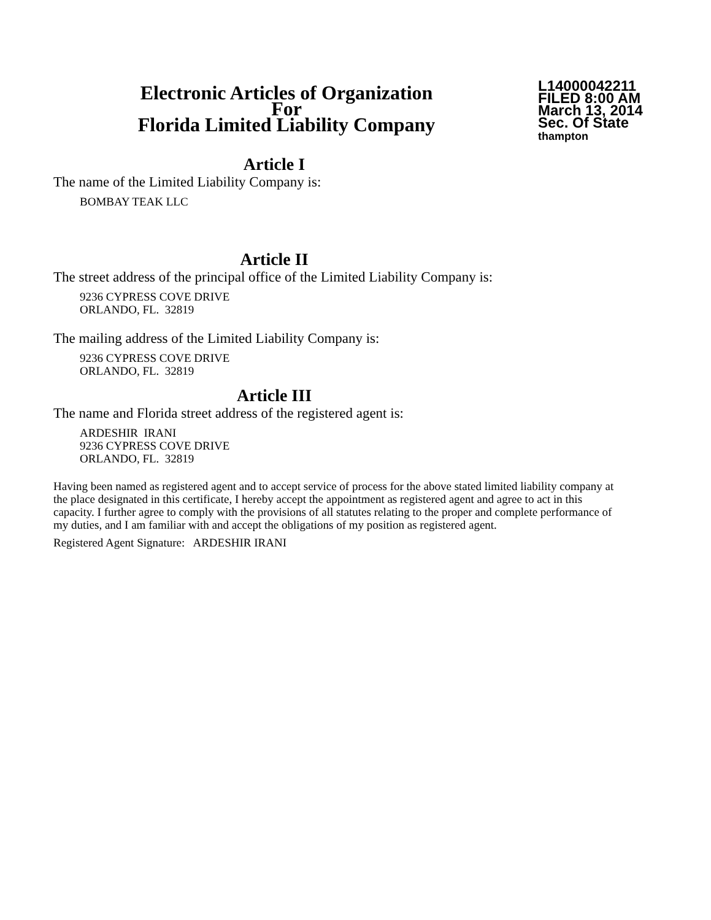Electronic Articles of Organization
For
Florida Limited Liability Company
L14000042211
FILED 8:00 AM
March 13, 2014
Sec. Of State
thampton
Article I
The name of the Limited Liability Company is:
BOMBAY TEAK LLC
Article II
The street address of the principal office of the Limited Liability Company is:
9236 CYPRESS COVE DRIVE
ORLANDO, FL. 32819
The mailing address of the Limited Liability Company is:
9236 CYPRESS COVE DRIVE
ORLANDO, FL. 32819
Article III
The name and Florida street address of the registered agent is:
ARDESHIR IRANI
9236 CYPRESS COVE DRIVE
ORLANDO, FL. 32819
Having been named as registered agent and to accept service of process for the above stated limited liability company at the place designated in this certificate, I hereby accept the appointment as registered agent and agree to act in this capacity. I further agree to comply with the provisions of all statutes relating to the proper and complete performance of my duties, and I am familiar with and accept the obligations of my position as registered agent.
Registered Agent Signature: ARDESHIR IRANI